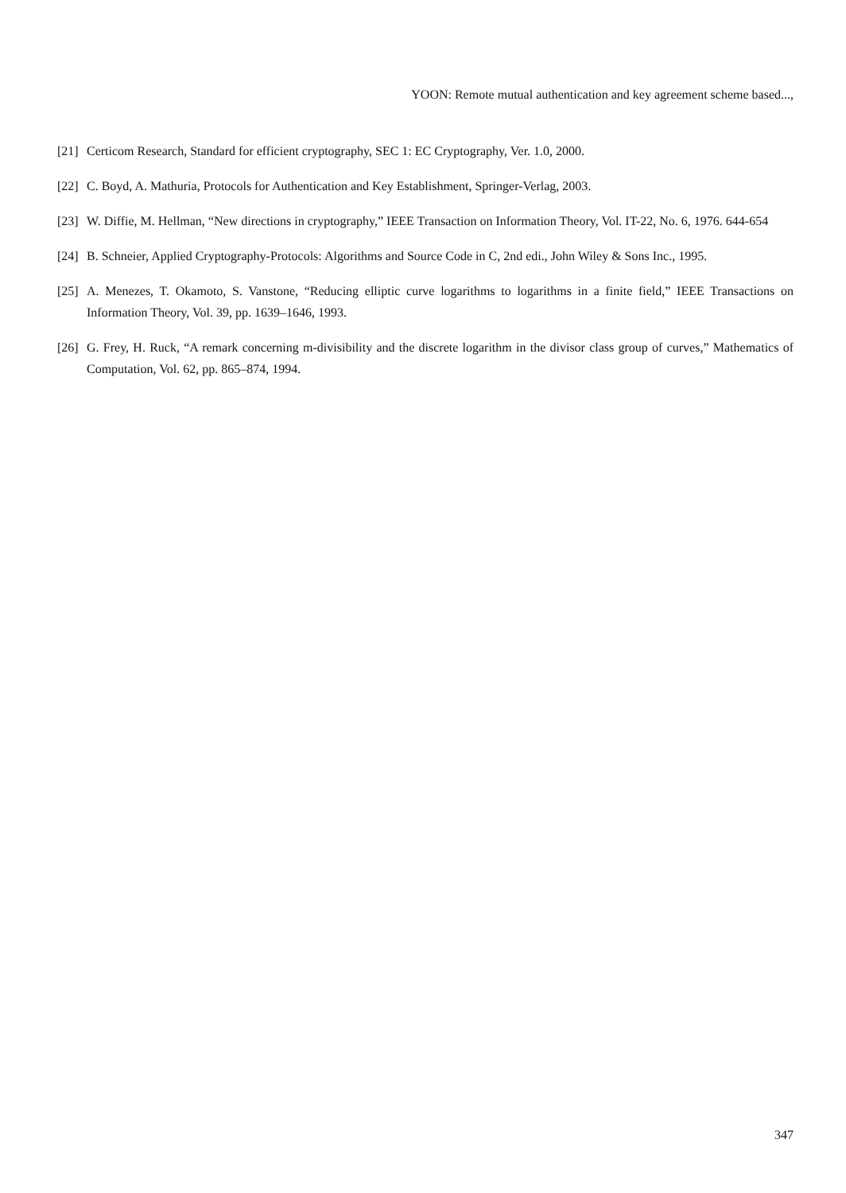YOON: Remote mutual authentication and key agreement scheme based...,
[21] Certicom Research, Standard for efficient cryptography, SEC 1: EC Cryptography, Ver. 1.0, 2000.
[22] C. Boyd, A. Mathuria, Protocols for Authentication and Key Establishment, Springer-Verlag, 2003.
[23] W. Diffie, M. Hellman, “New directions in cryptography,” IEEE Transaction on Information Theory, Vol. IT-22, No. 6, 1976. 644-654
[24] B. Schneier, Applied Cryptography-Protocols: Algorithms and Source Code in C, 2nd edi., John Wiley & Sons Inc., 1995.
[25] A. Menezes, T. Okamoto, S. Vanstone, “Reducing elliptic curve logarithms to logarithms in a finite field,” IEEE Transactions on Information Theory, Vol. 39, pp. 1639–1646, 1993.
[26] G. Frey, H. Ruck, “A remark concerning m-divisibility and the discrete logarithm in the divisor class group of curves,” Mathematics of Computation, Vol. 62, pp. 865–874, 1994.
347